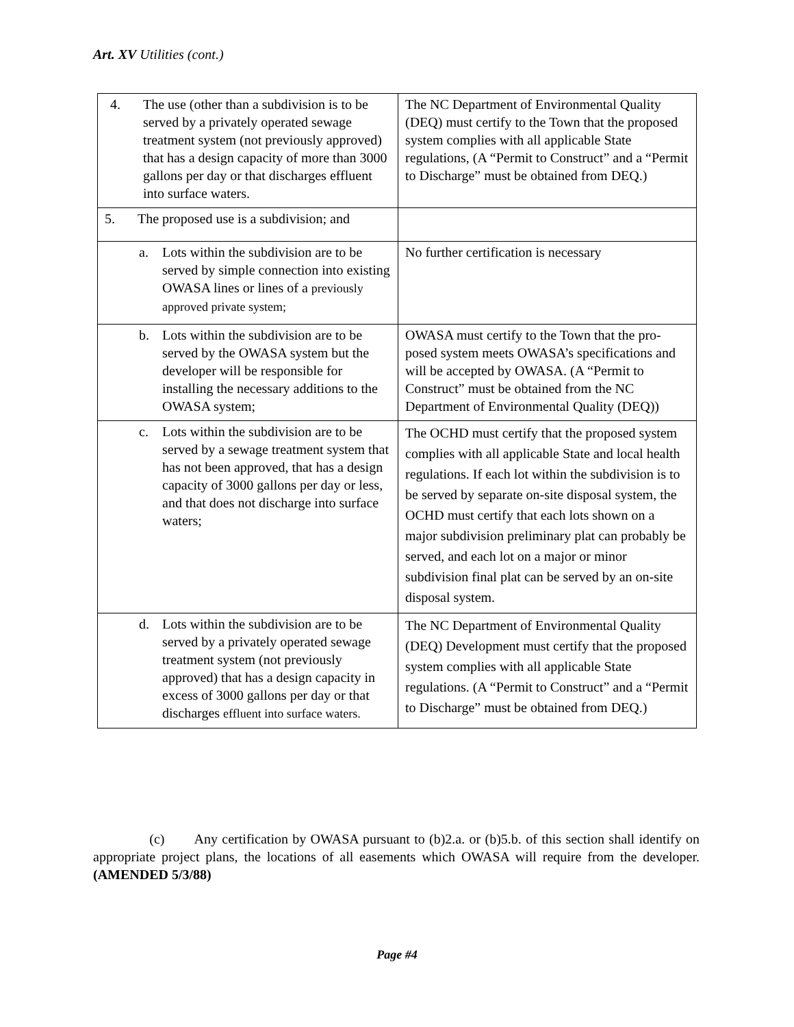Art. XV Utilities (cont.)
| 4. The use (other than a subdivision is to be served by a privately operated sewage treatment system (not previously approved) that has a design capacity of more than 3000 gallons per day or that discharges effluent into surface waters. | The NC Department of Environmental Quality (DEQ) must certify to the Town that the proposed system complies with all applicable State regulations, (A “Permit to Construct” and a “Permit to Discharge” must be obtained from DEQ.) |
| 5. The proposed use is a subdivision; and | |
| a. Lots within the subdivision are to be served by simple connection into existing OWASA lines or lines of a previously approved private system; | No further certification is necessary |
| b. Lots within the subdivision are to be served by the OWASA system but the developer will be responsible for installing the necessary additions to the OWASA system; | OWASA must certify to the Town that the pro-posed system meets OWASA’s specifications and will be accepted by OWASA. (A “Permit to Construct” must be obtained from the NC Department of Environmental Quality (DEQ)) |
| c. Lots within the subdivision are to be served by a sewage treatment system that has not been approved, that has a design capacity of 3000 gallons per day or less, and that does not discharge into surface waters; | The OCHD must certify that the proposed system complies with all applicable State and local health regulations. If each lot within the subdivision is to be served by separate on-site disposal system, the OCHD must certify that each lots shown on a major subdivision preliminary plat can probably be served, and each lot on a major or minor subdivision final plat can be served by an on-site disposal system. |
| d. Lots within the subdivision are to be served by a privately operated sewage treatment system (not previously approved) that has a design capacity in excess of 3000 gallons per day or that discharges effluent into surface waters. | The NC Department of Environmental Quality (DEQ) Development must certify that the proposed system complies with all applicable State regulations. (A “Permit to Construct” and a “Permit to Discharge” must be obtained from DEQ.) |
(c) Any certification by OWASA pursuant to (b)2.a. or (b)5.b. of this section shall identify on appropriate project plans, the locations of all easements which OWASA will require from the developer. (AMENDED 5/3/88)
Page #4